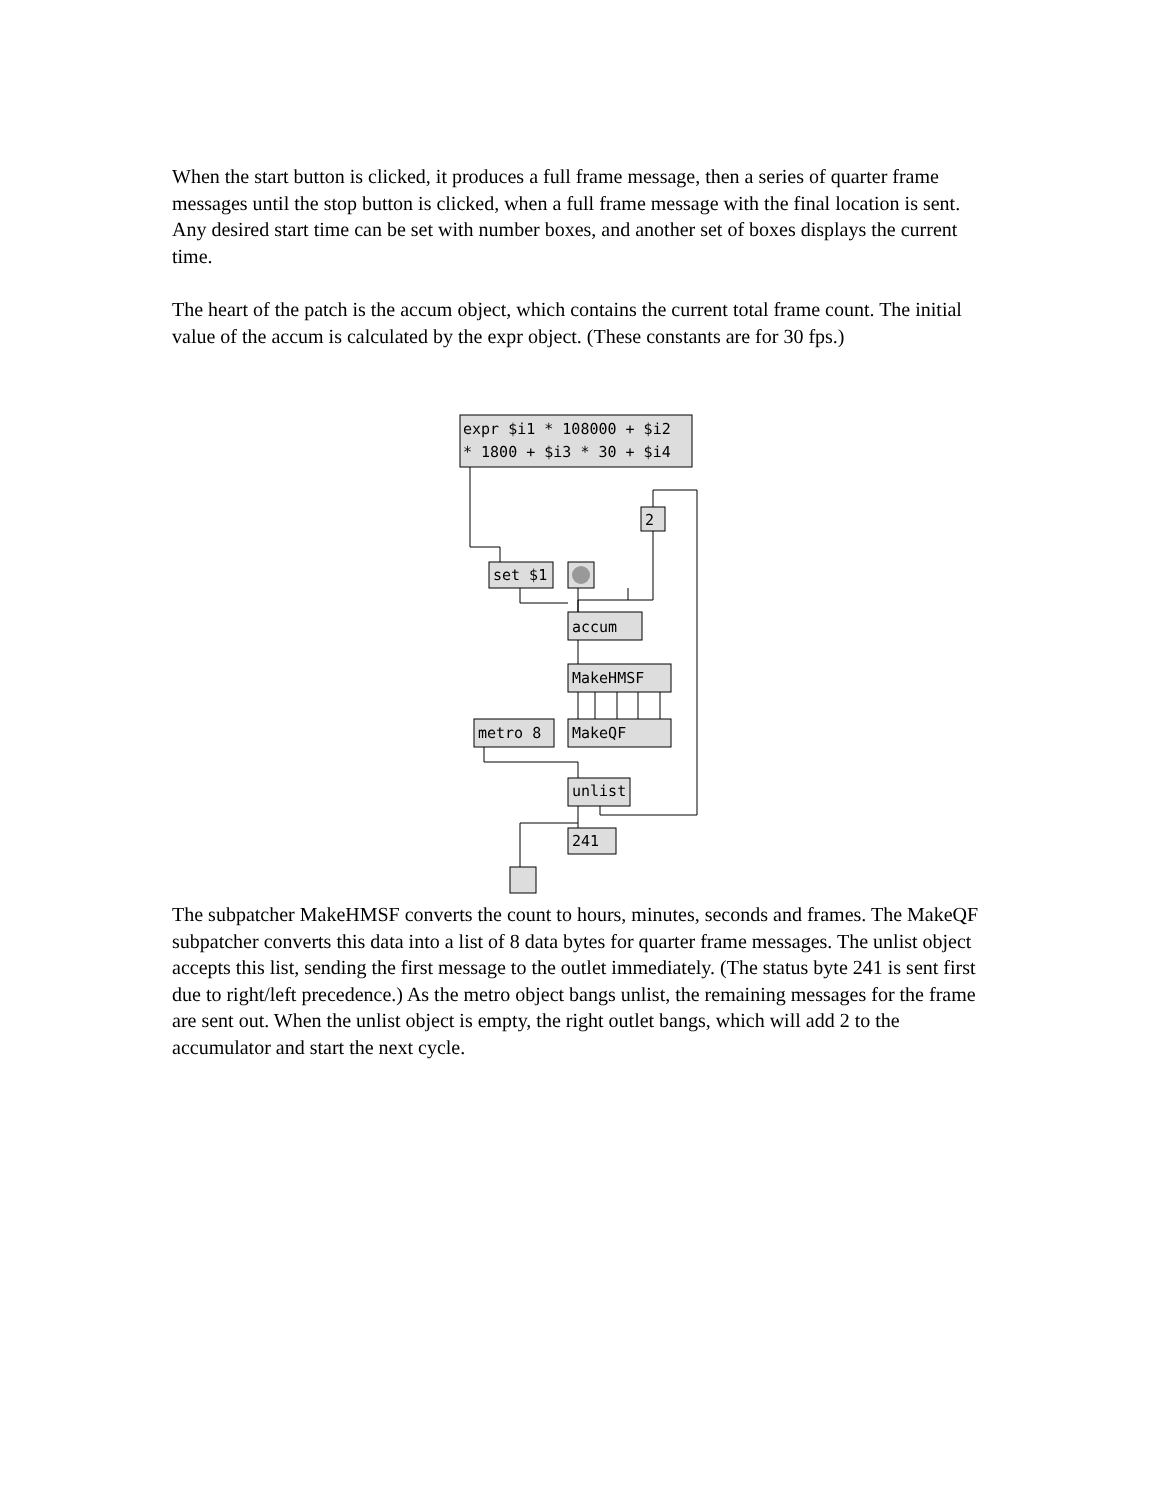When the start button is clicked, it produces a full frame message, then a series of quarter frame messages until the stop button is clicked, when a full frame message with the final location is sent. Any desired start time can be set with number boxes, and another set of boxes displays the current time.
The heart of the patch is the accum object, which contains the current total frame count. The initial value of the accum is calculated by the expr object. (These constants are for 30 fps.)
expr $i1 * 108000 + $i2
* 1800 + $i3 * 30 + $i4
2
set $1
accum
MakeHMSF
metro 8
MakeQF
unlist
241
The subpatcher MakeHMSF converts the count to hours, minutes, seconds and frames. The MakeQF subpatcher converts this data into a list of 8 data bytes for quarter frame messages. The unlist object accepts this list, sending the first message to the outlet immediately. (The status byte 241 is sent first due to right/left precedence.) As the metro object bangs unlist, the remaining messages for the frame are sent out. When the unlist object is empty, the right outlet bangs, which will add 2 to the accumulator and start the next cycle.